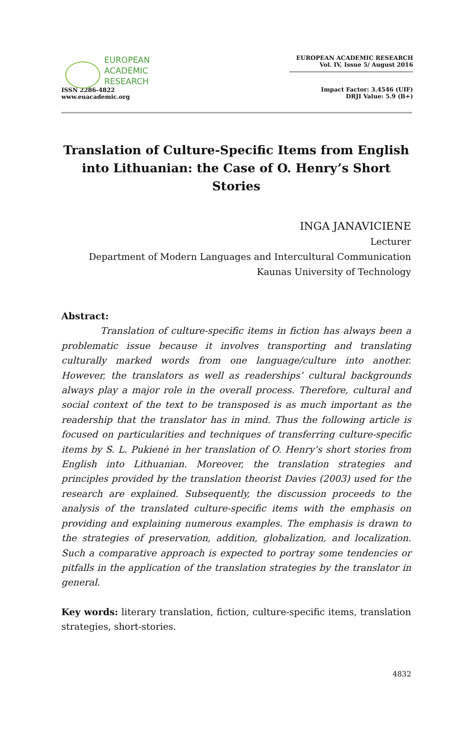EUROPEAN
ACADEMIC
RESEARCH
ISSN 2286-4822
www.euacademic.org
EUROPEAN ACADEMIC RESEARCH
Vol. IV, Issue 5/ August 2016
Impact Factor: 3.4546 (UIF)
DRJI Value: 5.9 (B+)
Translation of Culture-Specific Items from English into Lithuanian: the Case of O. Henry’s Short Stories
INGA JANAVICIENE
Lecturer
Department of Modern Languages and Intercultural Communication
Kaunas University of Technology
Abstract:
Translation of culture-specific items in fiction has always been a problematic issue because it involves transporting and translating culturally marked words from one language/culture into another. However, the translators as well as readerships’ cultural backgrounds always play a major role in the overall process. Therefore, cultural and social context of the text to be transposed is as much important as the readership that the translator has in mind. Thus the following article is focused on particularities and techniques of transferring culture-specific items by S. L. Pukienė in her translation of O. Henry’s short stories from English into Lithuanian. Moreover, the translation strategies and principles provided by the translation theorist Davies (2003) used for the research are explained. Subsequently, the discussion proceeds to the analysis of the translated culture-specific items with the emphasis on providing and explaining numerous examples. The emphasis is drawn to the strategies of preservation, addition, globalization, and localization. Such a comparative approach is expected to portray some tendencies or pitfalls in the application of the translation strategies by the translator in general.
Key words: literary translation, fiction, culture-specific items, translation strategies, short-stories.
4832